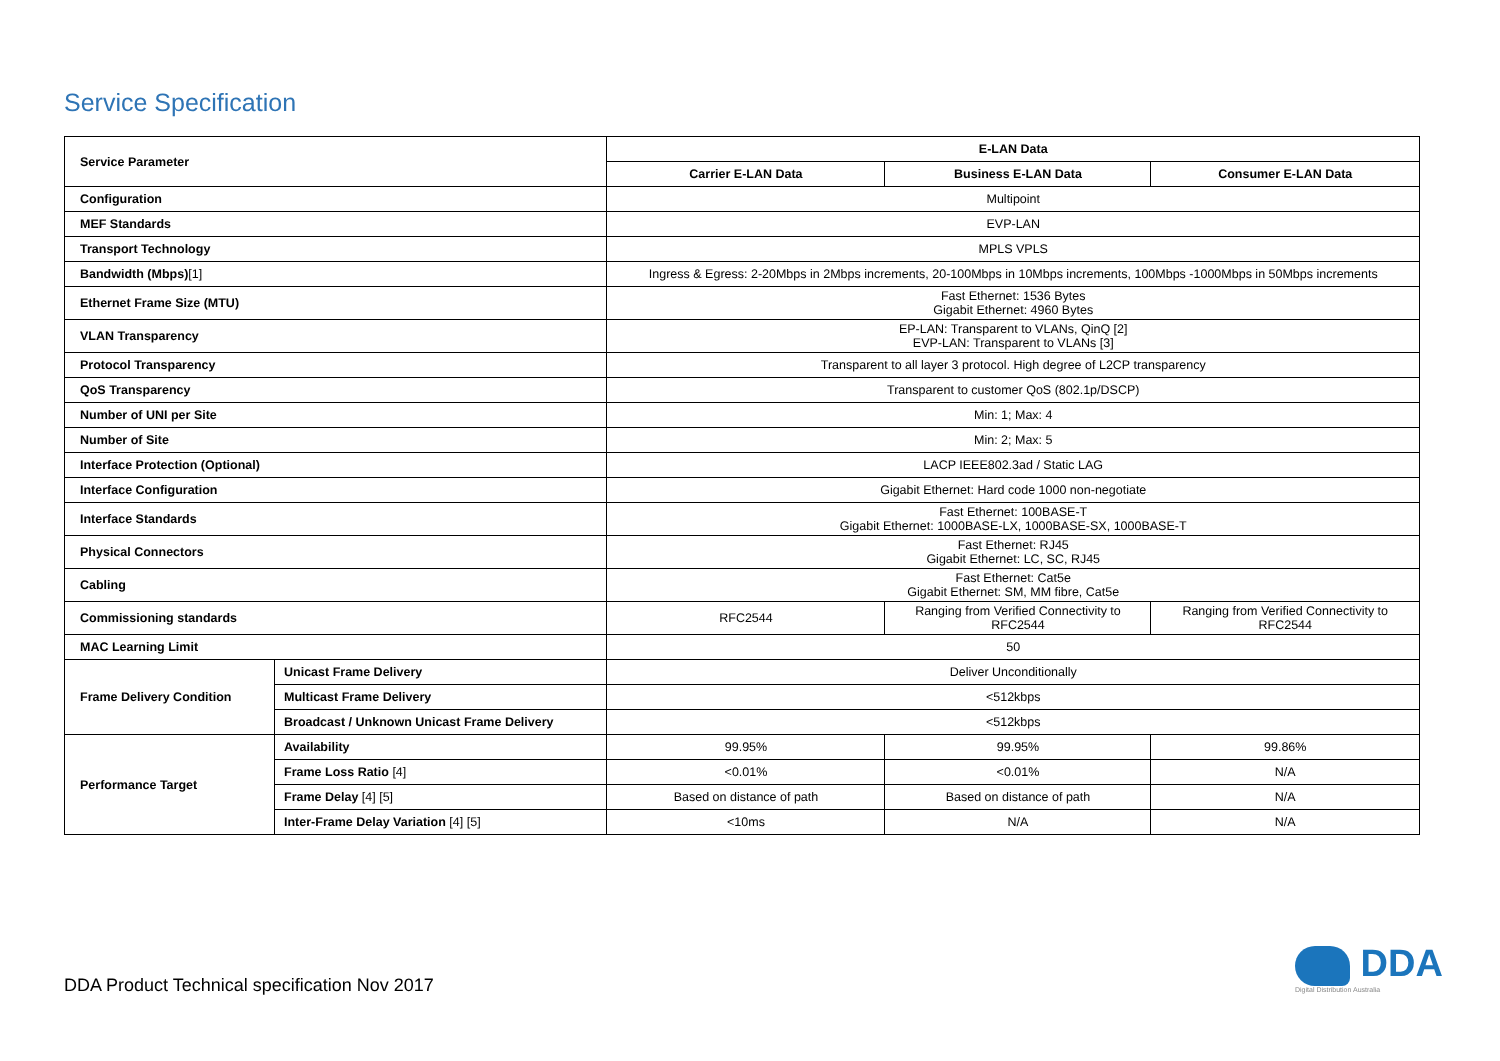Service Specification
| Service Parameter | | E-LAN Data | | |
| | | Carrier E-LAN Data | Business E-LAN Data | Consumer E-LAN Data |
| Configuration | | Multipoint | | |
| MEF Standards | | EVP-LAN | | |
| Transport Technology | | MPLS VPLS | | |
| Bandwidth (Mbps) [1] | | Ingress & Egress: 2-20Mbps in 2Mbps increments, 20-100Mbps in 10Mbps increments, 100Mbps -1000Mbps in 50Mbps increments | | |
| Ethernet Frame Size (MTU) | | Fast Ethernet: 1536 Bytes Gigabit Ethernet: 4960 Bytes | | |
| VLAN Transparency | | EP-LAN: Transparent to VLANs, QinQ [2] EVP-LAN: Transparent to VLANs [3] | | |
| Protocol Transparency | | Transparent to all layer 3 protocol. High degree of L2CP transparency | | |
| QoS Transparency | | Transparent to customer QoS (802.1p/DSCP) | | |
| Number of UNI per Site | | Min: 1; Max: 4 | | |
| Number of Site | | Min: 2; Max: 5 | | |
| Interface Protection (Optional) | | LACP IEEE802.3ad / Static LAG | | |
| Interface Configuration | | Gigabit Ethernet: Hard code 1000 non-negotiate | | |
| Interface Standards | | Fast Ethernet: 100BASE-T Gigabit Ethernet: 1000BASE-LX, 1000BASE-SX, 1000BASE-T | | |
| Physical Connectors | | Fast Ethernet: RJ45 Gigabit Ethernet: LC, SC, RJ45 | | |
| Cabling | | Fast Ethernet: Cat5e Gigabit Ethernet: SM, MM fibre, Cat5e | | |
| Commissioning standards | | RFC2544 | Ranging from Verified Connectivity to RFC2544 | Ranging from Verified Connectivity to RFC2544 |
| MAC Learning Limit | | 50 | | |
| Frame Delivery Condition | Unicast Frame Delivery | Deliver Unconditionally | | |
| | Multicast Frame Delivery | <512kbps | | |
| | Broadcast / Unknown Unicast Frame Delivery | <512kbps | | |
| Performance Target | Availability | 99.95% | 99.95% | 99.86% |
| | Frame Loss Ratio [4] | <0.01% | <0.01% | N/A |
| | Frame Delay [4] [5] | Based on distance of path | Based on distance of path | N/A |
| | Inter-Frame Delay Variation [4] [5] | <10ms | N/A | N/A |
DDA Product Technical specification Nov 2017
DDA
Digital Distribution Australia